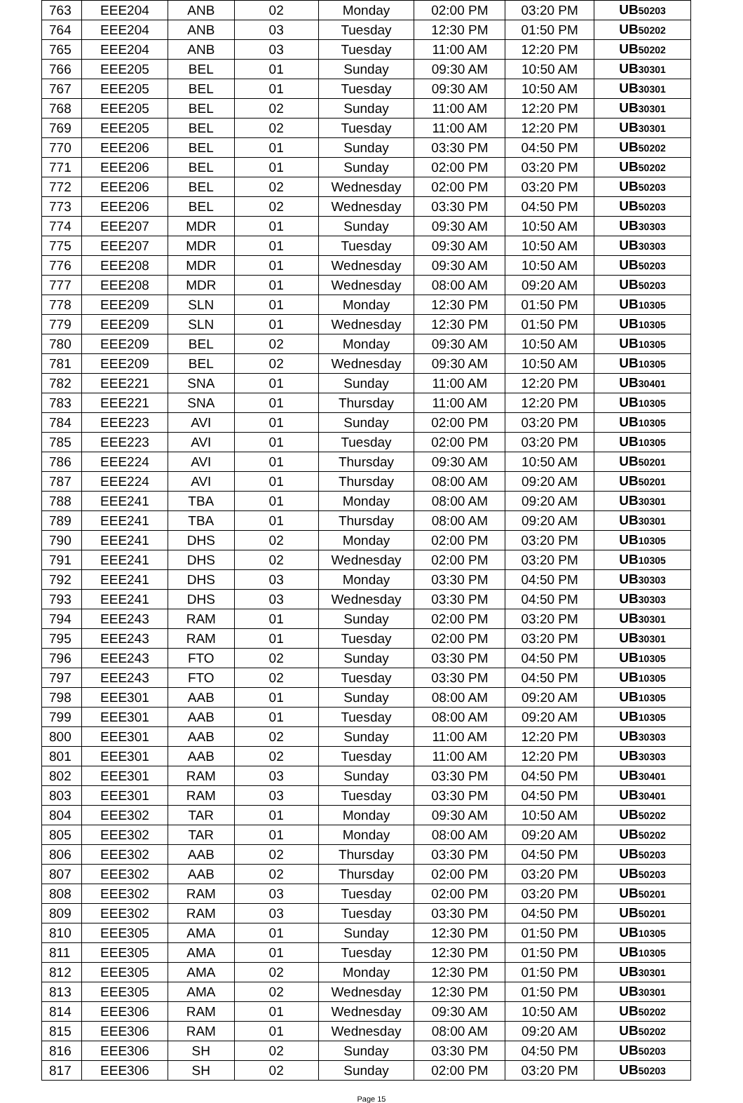| 763 | EEE204 | ANB | 02 | Monday | 02:00 PM | 03:20 PM | UB 50203 |
| 764 | EEE204 | ANB | 03 | Tuesday | 12:30 PM | 01:50 PM | UB 50202 |
| 765 | EEE204 | ANB | 03 | Tuesday | 11:00 AM | 12:20 PM | UB 50202 |
| 766 | EEE205 | BEL | 01 | Sunday | 09:30 AM | 10:50 AM | UB 30301 |
| 767 | EEE205 | BEL | 01 | Tuesday | 09:30 AM | 10:50 AM | UB 30301 |
| 768 | EEE205 | BEL | 02 | Sunday | 11:00 AM | 12:20 PM | UB 30301 |
| 769 | EEE205 | BEL | 02 | Tuesday | 11:00 AM | 12:20 PM | UB 30301 |
| 770 | EEE206 | BEL | 01 | Sunday | 03:30 PM | 04:50 PM | UB 50202 |
| 771 | EEE206 | BEL | 01 | Sunday | 02:00 PM | 03:20 PM | UB 50202 |
| 772 | EEE206 | BEL | 02 | Wednesday | 02:00 PM | 03:20 PM | UB 50203 |
| 773 | EEE206 | BEL | 02 | Wednesday | 03:30 PM | 04:50 PM | UB 50203 |
| 774 | EEE207 | MDR | 01 | Sunday | 09:30 AM | 10:50 AM | UB 30303 |
| 775 | EEE207 | MDR | 01 | Tuesday | 09:30 AM | 10:50 AM | UB 30303 |
| 776 | EEE208 | MDR | 01 | Wednesday | 09:30 AM | 10:50 AM | UB 50203 |
| 777 | EEE208 | MDR | 01 | Wednesday | 08:00 AM | 09:20 AM | UB 50203 |
| 778 | EEE209 | SLN | 01 | Monday | 12:30 PM | 01:50 PM | UB 10305 |
| 779 | EEE209 | SLN | 01 | Wednesday | 12:30 PM | 01:50 PM | UB 10305 |
| 780 | EEE209 | BEL | 02 | Monday | 09:30 AM | 10:50 AM | UB 10305 |
| 781 | EEE209 | BEL | 02 | Wednesday | 09:30 AM | 10:50 AM | UB 10305 |
| 782 | EEE221 | SNA | 01 | Sunday | 11:00 AM | 12:20 PM | UB 30401 |
| 783 | EEE221 | SNA | 01 | Thursday | 11:00 AM | 12:20 PM | UB 10305 |
| 784 | EEE223 | AVI | 01 | Sunday | 02:00 PM | 03:20 PM | UB 10305 |
| 785 | EEE223 | AVI | 01 | Tuesday | 02:00 PM | 03:20 PM | UB 10305 |
| 786 | EEE224 | AVI | 01 | Thursday | 09:30 AM | 10:50 AM | UB 50201 |
| 787 | EEE224 | AVI | 01 | Thursday | 08:00 AM | 09:20 AM | UB 50201 |
| 788 | EEE241 | TBA | 01 | Monday | 08:00 AM | 09:20 AM | UB 30301 |
| 789 | EEE241 | TBA | 01 | Thursday | 08:00 AM | 09:20 AM | UB 30301 |
| 790 | EEE241 | DHS | 02 | Monday | 02:00 PM | 03:20 PM | UB 10305 |
| 791 | EEE241 | DHS | 02 | Wednesday | 02:00 PM | 03:20 PM | UB 10305 |
| 792 | EEE241 | DHS | 03 | Monday | 03:30 PM | 04:50 PM | UB 30303 |
| 793 | EEE241 | DHS | 03 | Wednesday | 03:30 PM | 04:50 PM | UB 30303 |
| 794 | EEE243 | RAM | 01 | Sunday | 02:00 PM | 03:20 PM | UB 30301 |
| 795 | EEE243 | RAM | 01 | Tuesday | 02:00 PM | 03:20 PM | UB 30301 |
| 796 | EEE243 | FTO | 02 | Sunday | 03:30 PM | 04:50 PM | UB 10305 |
| 797 | EEE243 | FTO | 02 | Tuesday | 03:30 PM | 04:50 PM | UB 10305 |
| 798 | EEE301 | AAB | 01 | Sunday | 08:00 AM | 09:20 AM | UB 10305 |
| 799 | EEE301 | AAB | 01 | Tuesday | 08:00 AM | 09:20 AM | UB 10305 |
| 800 | EEE301 | AAB | 02 | Sunday | 11:00 AM | 12:20 PM | UB 30303 |
| 801 | EEE301 | AAB | 02 | Tuesday | 11:00 AM | 12:20 PM | UB 30303 |
| 802 | EEE301 | RAM | 03 | Sunday | 03:30 PM | 04:50 PM | UB 30401 |
| 803 | EEE301 | RAM | 03 | Tuesday | 03:30 PM | 04:50 PM | UB 30401 |
| 804 | EEE302 | TAR | 01 | Monday | 09:30 AM | 10:50 AM | UB 50202 |
| 805 | EEE302 | TAR | 01 | Monday | 08:00 AM | 09:20 AM | UB 50202 |
| 806 | EEE302 | AAB | 02 | Thursday | 03:30 PM | 04:50 PM | UB 50203 |
| 807 | EEE302 | AAB | 02 | Thursday | 02:00 PM | 03:20 PM | UB 50203 |
| 808 | EEE302 | RAM | 03 | Tuesday | 02:00 PM | 03:20 PM | UB 50201 |
| 809 | EEE302 | RAM | 03 | Tuesday | 03:30 PM | 04:50 PM | UB 50201 |
| 810 | EEE305 | AMA | 01 | Sunday | 12:30 PM | 01:50 PM | UB 10305 |
| 811 | EEE305 | AMA | 01 | Tuesday | 12:30 PM | 01:50 PM | UB 10305 |
| 812 | EEE305 | AMA | 02 | Monday | 12:30 PM | 01:50 PM | UB 30301 |
| 813 | EEE305 | AMA | 02 | Wednesday | 12:30 PM | 01:50 PM | UB 30301 |
| 814 | EEE306 | RAM | 01 | Wednesday | 09:30 AM | 10:50 AM | UB 50202 |
| 815 | EEE306 | RAM | 01 | Wednesday | 08:00 AM | 09:20 AM | UB 50202 |
| 816 | EEE306 | SH | 02 | Sunday | 03:30 PM | 04:50 PM | UB 50203 |
| 817 | EEE306 | SH | 02 | Sunday | 02:00 PM | 03:20 PM | UB 50203 |
Page 15